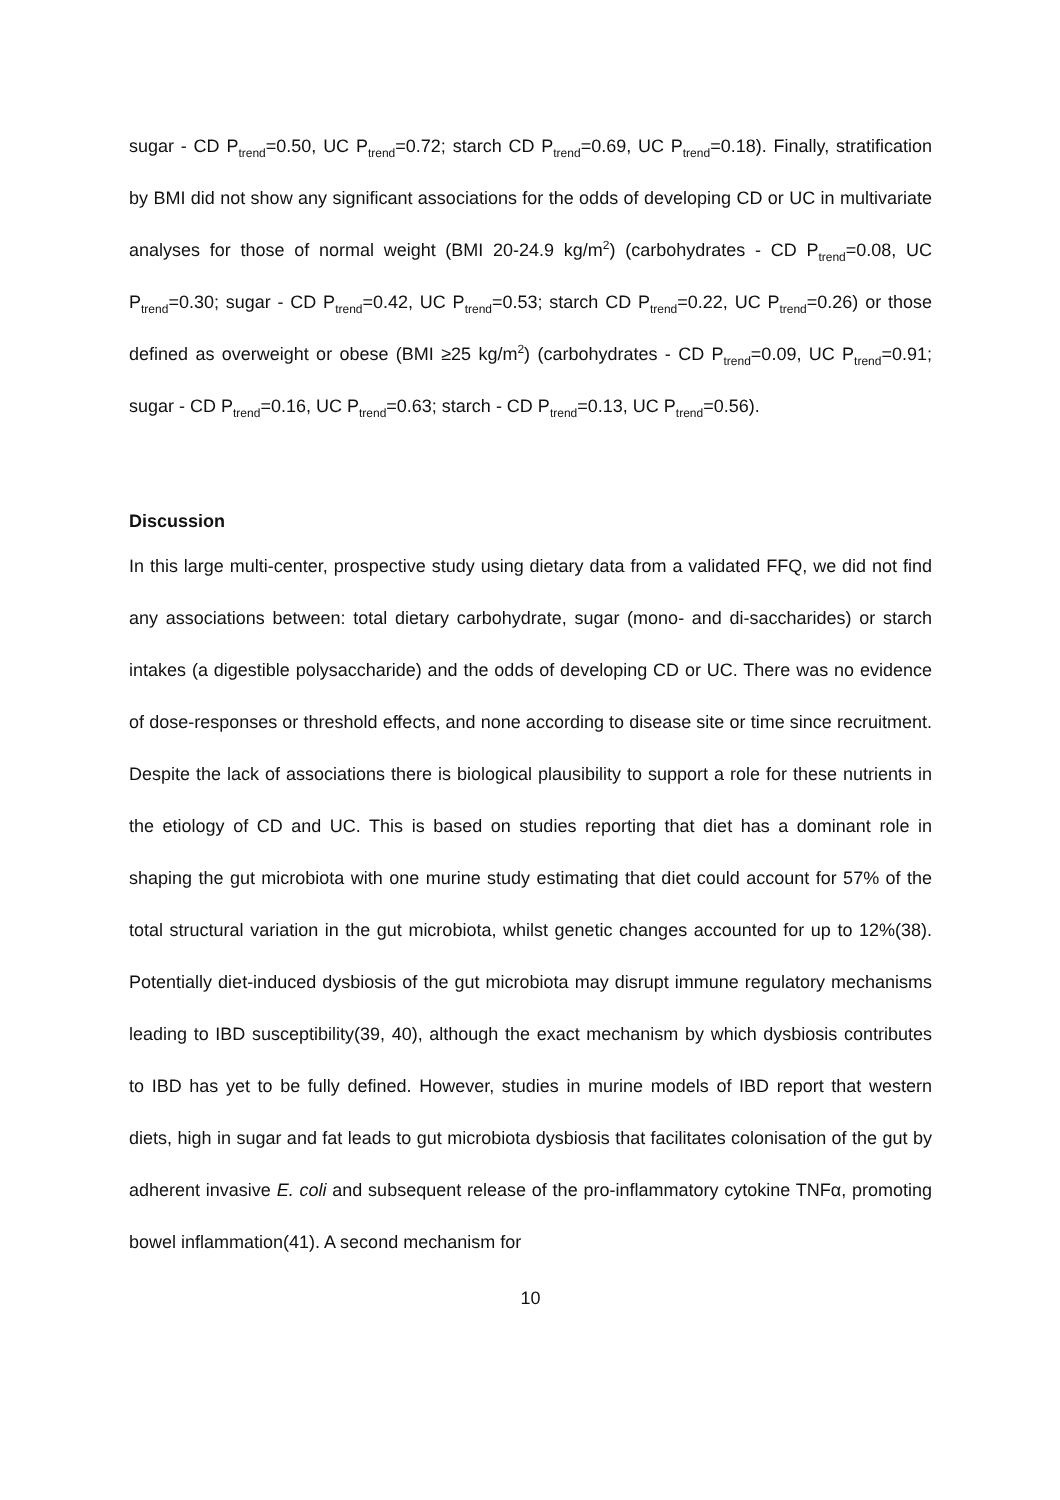sugar - CD P<sub>trend</sub>=0.50, UC P<sub>trend</sub>=0.72; starch CD P<sub>trend</sub>=0.69, UC P<sub>trend</sub>=0.18). Finally, stratification by BMI did not show any significant associations for the odds of developing CD or UC in multivariate analyses for those of normal weight (BMI 20-24.9 kg/m<sup>2</sup>) (carbohydrates - CD P<sub>trend</sub>=0.08, UC P<sub>trend</sub>=0.30; sugar - CD P<sub>trend</sub>=0.42, UC P<sub>trend</sub>=0.53; starch CD P<sub>trend</sub>=0.22, UC P<sub>trend</sub>=0.26) or those defined as overweight or obese (BMI ≥25 kg/m<sup>2</sup>) (carbohydrates - CD P<sub>trend</sub>=0.09, UC P<sub>trend</sub>=0.91; sugar - CD P<sub>trend</sub>=0.16, UC P<sub>trend</sub>=0.63; starch - CD P<sub>trend</sub>=0.13, UC P<sub>trend</sub>=0.56).
Discussion
In this large multi-center, prospective study using dietary data from a validated FFQ, we did not find any associations between: total dietary carbohydrate, sugar (mono- and di-saccharides) or starch intakes (a digestible polysaccharide) and the odds of developing CD or UC. There was no evidence of dose-responses or threshold effects, and none according to disease site or time since recruitment. Despite the lack of associations there is biological plausibility to support a role for these nutrients in the etiology of CD and UC. This is based on studies reporting that diet has a dominant role in shaping the gut microbiota with one murine study estimating that diet could account for 57% of the total structural variation in the gut microbiota, whilst genetic changes accounted for up to 12%(38). Potentially diet-induced dysbiosis of the gut microbiota may disrupt immune regulatory mechanisms leading to IBD susceptibility(39, 40), although the exact mechanism by which dysbiosis contributes to IBD has yet to be fully defined. However, studies in murine models of IBD report that western diets, high in sugar and fat leads to gut microbiota dysbiosis that facilitates colonisation of the gut by adherent invasive E. coli and subsequent release of the pro-inflammatory cytokine TNFα, promoting bowel inflammation(41). A second mechanism for
10